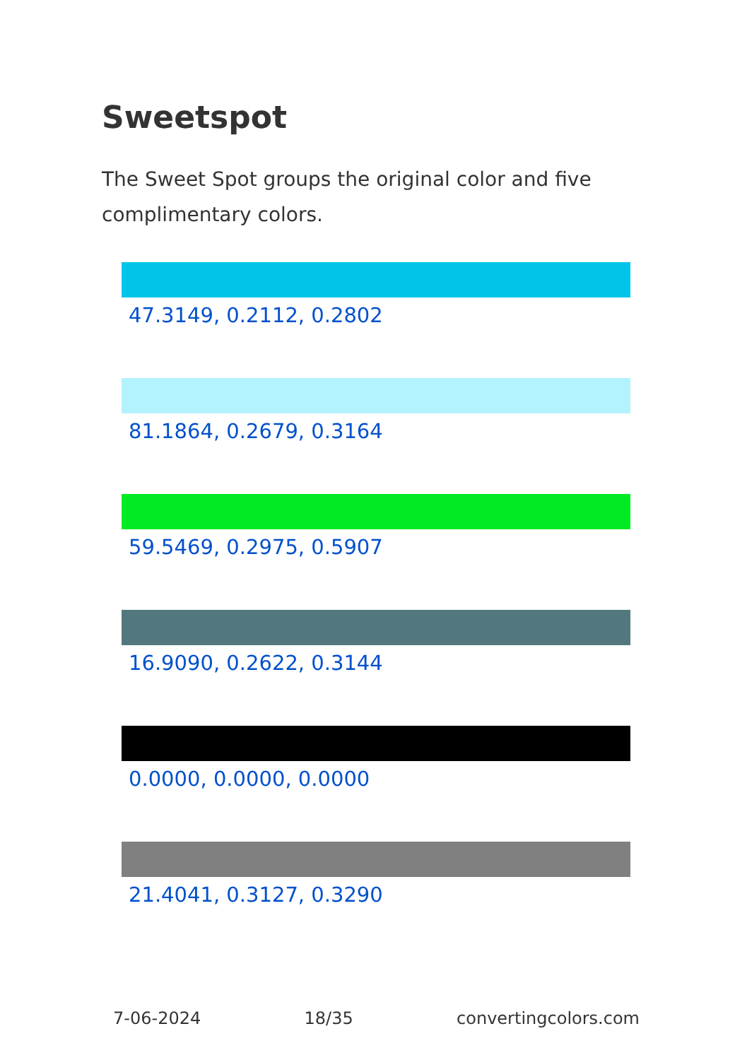Sweetspot
The Sweet Spot groups the original color and five complimentary colors.
47.3149, 0.2112, 0.2802
81.1864, 0.2679, 0.3164
59.5469, 0.2975, 0.5907
16.9090, 0.2622, 0.3144
0.0000, 0.0000, 0.0000
21.4041, 0.3127, 0.3290
7-06-2024 18/35 convertingcolors.com